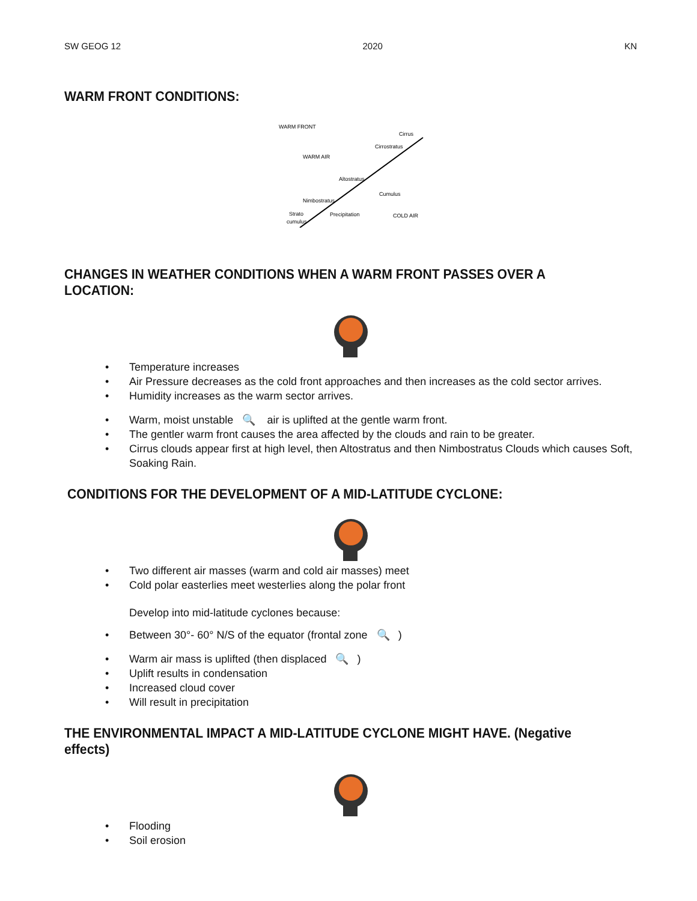SW GEOG 12 2020 KN
WARM FRONT CONDITIONS:
WARM FRONT
WARM AIR
Cirrus
Cirrostratus
Altostratus
Nimbostratus
Cumulus
Precipitation
COLD AIR
Strato
cumulus
CHANGES IN WEATHER CONDITIONS WHEN A WARM FRONT PASSES OVER A LOCATION:
• Temperature increases
• Air Pressure decreases as the cold front approaches and then increases as the cold sector arrives.
• Humidity increases as the warm sector arrives.
• Warm, moist unstable 🔍 air is uplifted at the gentle warm front.
• The gentler warm front causes the area affected by the clouds and rain to be greater.
• Cirrus clouds appear first at high level, then Altostratus and then Nimbostratus Clouds which causes Soft, Soaking Rain.
CONDITIONS FOR THE DEVELOPMENT OF A MID-LATITUDE CYCLONE:
• Two different air masses (warm and cold air masses) meet
• Cold polar easterlies meet westerlies along the polar front
Develop into mid-latitude cyclones because:
• Between 30°- 60° N/S of the equator (frontal zone 🔍)
• Warm air mass is uplifted (then displaced 🔍)
• Uplift results in condensation
• Increased cloud cover
• Will result in precipitation
THE ENVIRONMENTAL IMPACT A MID-LATITUDE CYCLONE MIGHT HAVE. (Negative effects)
• Flooding
• Soil erosion